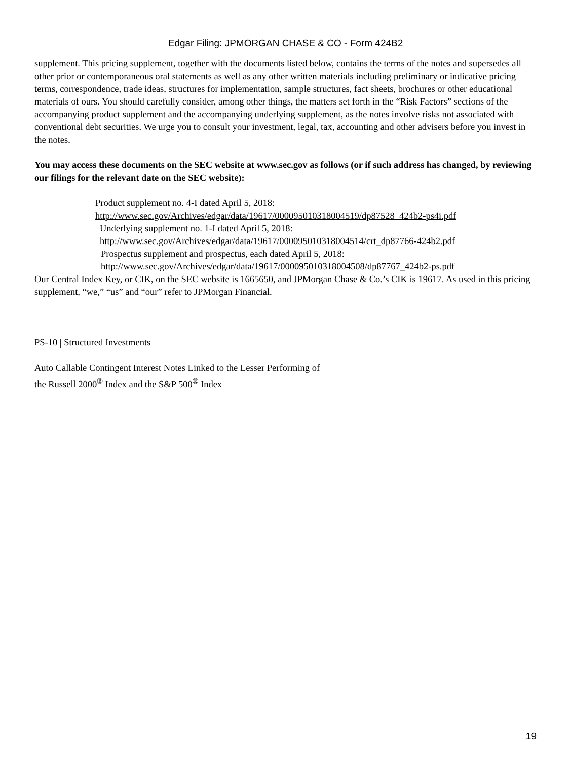Edgar Filing: JPMORGAN CHASE & CO - Form 424B2
supplement. This pricing supplement, together with the documents listed below, contains the terms of the notes and supersedes all other prior or contemporaneous oral statements as well as any other written materials including preliminary or indicative pricing terms, correspondence, trade ideas, structures for implementation, sample structures, fact sheets, brochures or other educational materials of ours. You should carefully consider, among other things, the matters set forth in the “Risk Factors” sections of the accompanying product supplement and the accompanying underlying supplement, as the notes involve risks not associated with conventional debt securities. We urge you to consult your investment, legal, tax, accounting and other advisers before you invest in the notes.
You may access these documents on the SEC website at www.sec.gov as follows (or if such address has changed, by reviewing our filings for the relevant date on the SEC website):
Product supplement no. 4-I dated April 5, 2018:
http://www.sec.gov/Archives/edgar/data/19617/000095010318004519/dp87528_424b2-ps4i.pdf
Underlying supplement no. 1-I dated April 5, 2018:
http://www.sec.gov/Archives/edgar/data/19617/000095010318004514/crt_dp87766-424b2.pdf
Prospectus supplement and prospectus, each dated April 5, 2018:
http://www.sec.gov/Archives/edgar/data/19617/000095010318004508/dp87767_424b2-ps.pdf
Our Central Index Key, or CIK, on the SEC website is 1665650, and JPMorgan Chase & Co.’s CIK is 19617. As used in this pricing supplement, “we,” “us” and “our” refer to JPMorgan Financial.
PS-10 | Structured Investments
Auto Callable Contingent Interest Notes Linked to the Lesser Performing of
the Russell 2000<sup>®</sup> Index and the S&P 500<sup>®</sup> Index
19